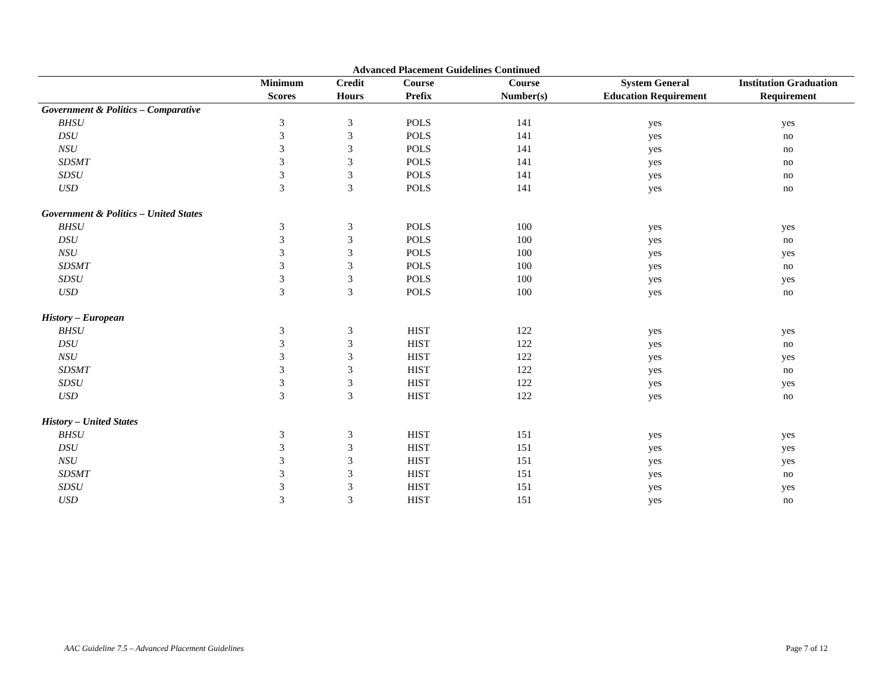Advanced Placement Guidelines Continued
| | Minimum Scores | Credit Hours | Course Prefix | Course Number(s) | System General Education Requirement | Institution Graduation Requirement |
| --- | --- | --- | --- | --- | --- | --- |
| Government & Politics – Comparative | | | | | | |
| BHSU | 3 | 3 | POLS | 141 | yes | yes |
| DSU | 3 | 3 | POLS | 141 | yes | no |
| NSU | 3 | 3 | POLS | 141 | yes | no |
| SDSMT | 3 | 3 | POLS | 141 | yes | no |
| SDSU | 3 | 3 | POLS | 141 | yes | no |
| USD | 3 | 3 | POLS | 141 | yes | no |
| Government & Politics – United States | | | | | | |
| BHSU | 3 | 3 | POLS | 100 | yes | yes |
| DSU | 3 | 3 | POLS | 100 | yes | no |
| NSU | 3 | 3 | POLS | 100 | yes | yes |
| SDSMT | 3 | 3 | POLS | 100 | yes | no |
| SDSU | 3 | 3 | POLS | 100 | yes | yes |
| USD | 3 | 3 | POLS | 100 | yes | no |
| History – European | | | | | | |
| BHSU | 3 | 3 | HIST | 122 | yes | yes |
| DSU | 3 | 3 | HIST | 122 | yes | no |
| NSU | 3 | 3 | HIST | 122 | yes | yes |
| SDSMT | 3 | 3 | HIST | 122 | yes | no |
| SDSU | 3 | 3 | HIST | 122 | yes | yes |
| USD | 3 | 3 | HIST | 122 | yes | no |
| History – United States | | | | | | |
| BHSU | 3 | 3 | HIST | 151 | yes | yes |
| DSU | 3 | 3 | HIST | 151 | yes | yes |
| NSU | 3 | 3 | HIST | 151 | yes | yes |
| SDSMT | 3 | 3 | HIST | 151 | yes | no |
| SDSU | 3 | 3 | HIST | 151 | yes | yes |
| USD | 3 | 3 | HIST | 151 | yes | no |
AAC Guideline 7.5 – Advanced Placement Guidelines Page 7 of 12